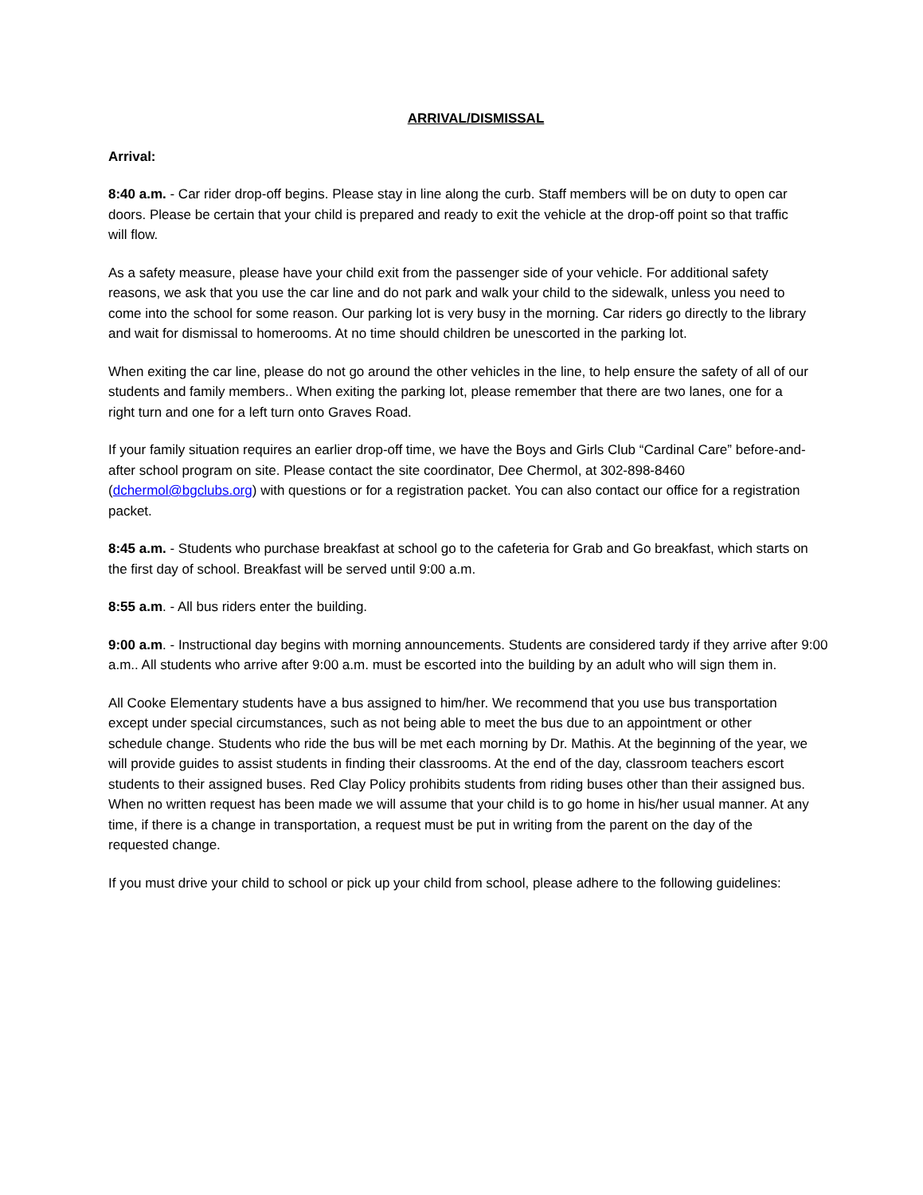ARRIVAL/DISMISSAL
Arrival:
8:40 a.m. - Car rider drop-off begins. Please stay in line along the curb. Staff members will be on duty to open car doors. Please be certain that your child is prepared and ready to exit the vehicle at the drop-off point so that traffic will flow.
As a safety measure, please have your child exit from the passenger side of your vehicle. For additional safety reasons, we ask that you use the car line and do not park and walk your child to the sidewalk, unless you need to come into the school for some reason. Our parking lot is very busy in the morning. Car riders go directly to the library and wait for dismissal to homerooms. At no time should children be unescorted in the parking lot.
When exiting the car line, please do not go around the other vehicles in the line, to help ensure the safety of all of our students and family members.. When exiting the parking lot, please remember that there are two lanes, one for a right turn and one for a left turn onto Graves Road.
If your family situation requires an earlier drop-off time, we have the Boys and Girls Club “Cardinal Care” before-and-after school program on site. Please contact the site coordinator, Dee Chermol, at 302-898-8460 (dchermol@bgclubs.org) with questions or for a registration packet. You can also contact our office for a registration packet.
8:45 a.m. - Students who purchase breakfast at school go to the cafeteria for Grab and Go breakfast, which starts on the first day of school. Breakfast will be served until 9:00 a.m.
8:55 a.m. - All bus riders enter the building.
9:00 a.m. - Instructional day begins with morning announcements. Students are considered tardy if they arrive after 9:00 a.m.. All students who arrive after 9:00 a.m. must be escorted into the building by an adult who will sign them in.
All Cooke Elementary students have a bus assigned to him/her. We recommend that you use bus transportation except under special circumstances, such as not being able to meet the bus due to an appointment or other schedule change. Students who ride the bus will be met each morning by Dr. Mathis. At the beginning of the year, we will provide guides to assist students in finding their classrooms. At the end of the day, classroom teachers escort students to their assigned buses. Red Clay Policy prohibits students from riding buses other than their assigned bus. When no written request has been made we will assume that your child is to go home in his/her usual manner. At any time, if there is a change in transportation, a request must be put in writing from the parent on the day of the requested change.
If you must drive your child to school or pick up your child from school, please adhere to the following guidelines: